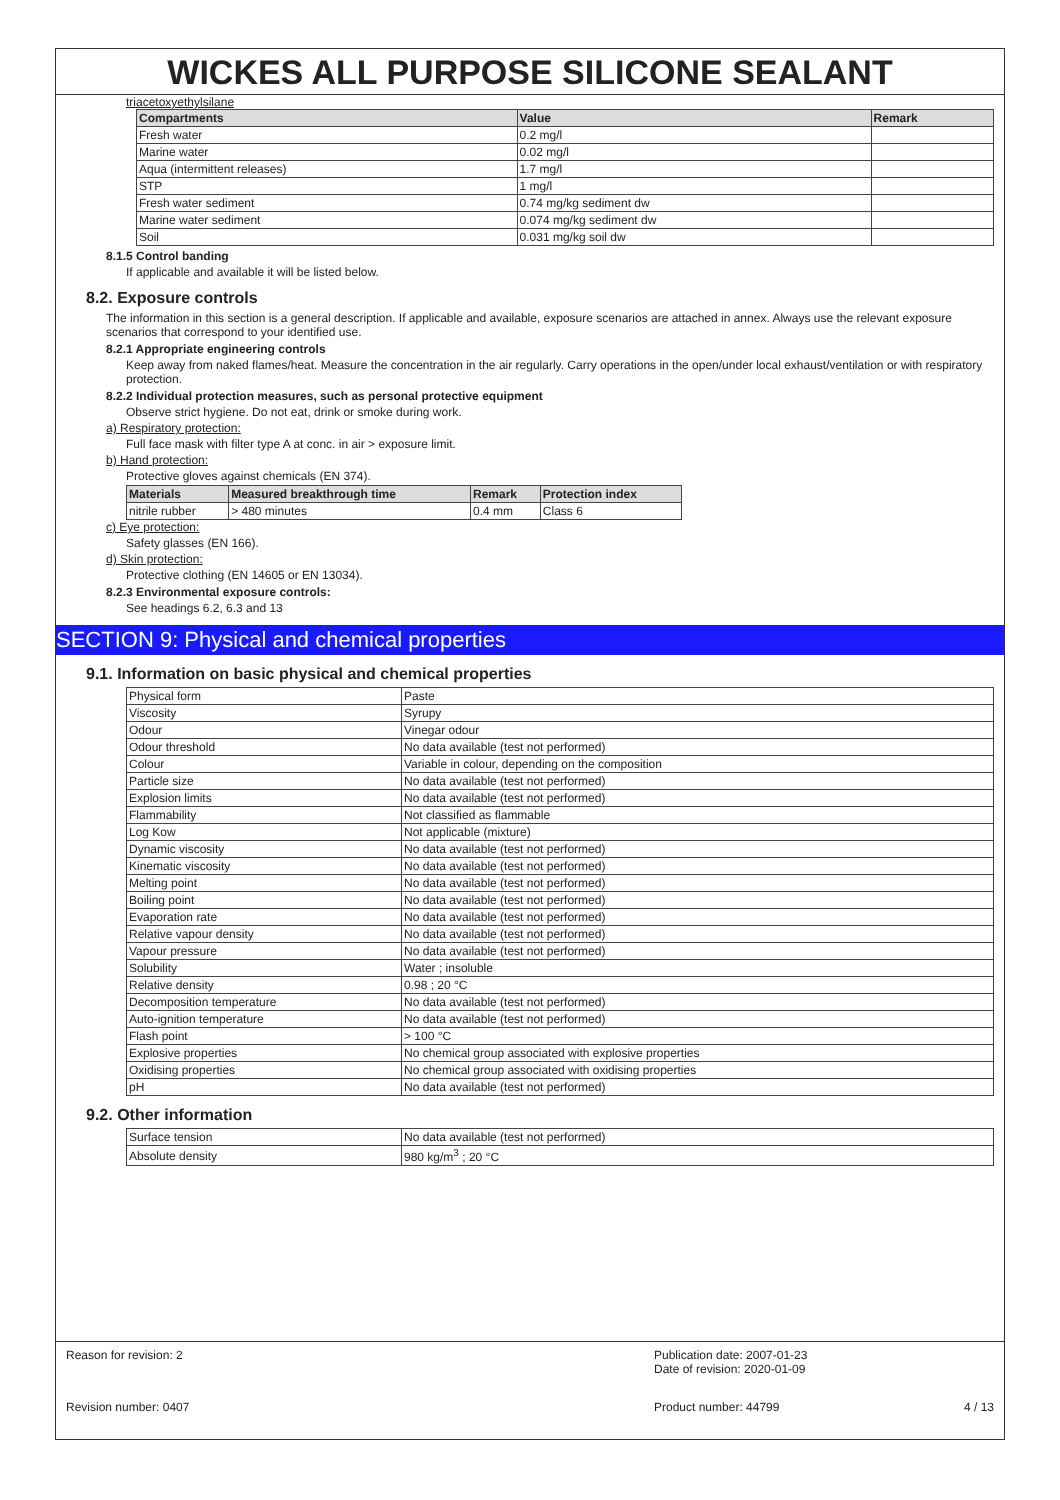WICKES ALL PURPOSE SILICONE SEALANT
triacetoxyethylsilane
| Compartments | Value | Remark |
| --- | --- | --- |
| Fresh water | 0.2 mg/l | |
| Marine water | 0.02 mg/l | |
| Aqua (intermittent releases) | 1.7 mg/l | |
| STP | 1 mg/l | |
| Fresh water sediment | 0.74 mg/kg sediment dw | |
| Marine water sediment | 0.074 mg/kg sediment dw | |
| Soil | 0.031 mg/kg soil dw | |
8.1.5 Control banding
If applicable and available it will be listed below.
8.2. Exposure controls
The information in this section is a general description. If applicable and available, exposure scenarios are attached in annex. Always use the relevant exposure scenarios that correspond to your identified use.
8.2.1 Appropriate engineering controls
Keep away from naked flames/heat. Measure the concentration in the air regularly. Carry operations in the open/under local exhaust/ventilation or with respiratory protection.
8.2.2 Individual protection measures, such as personal protective equipment
Observe strict hygiene. Do not eat, drink or smoke during work.
a) Respiratory protection:
Full face mask with filter type A at conc. in air > exposure limit.
b) Hand protection:
Protective gloves against chemicals (EN 374).
| Materials | Measured breakthrough time | Remark | Protection index |
| --- | --- | --- | --- |
| nitrile rubber | > 480 minutes | 0.4 mm | Class 6 |
c) Eye protection:
Safety glasses (EN 166).
d) Skin protection:
Protective clothing (EN 14605 or EN 13034).
8.2.3 Environmental exposure controls:
See headings 6.2, 6.3 and 13
SECTION 9: Physical and chemical properties
9.1. Information on basic physical and chemical properties
| Physical form | Paste |
| Viscosity | Syrupy |
| Odour | Vinegar odour |
| Odour threshold | No data available (test not performed) |
| Colour | Variable in colour, depending on the composition |
| Particle size | No data available (test not performed) |
| Explosion limits | No data available (test not performed) |
| Flammability | Not classified as flammable |
| Log Kow | Not applicable (mixture) |
| Dynamic viscosity | No data available (test not performed) |
| Kinematic viscosity | No data available (test not performed) |
| Melting point | No data available (test not performed) |
| Boiling point | No data available (test not performed) |
| Evaporation rate | No data available (test not performed) |
| Relative vapour density | No data available (test not performed) |
| Vapour pressure | No data available (test not performed) |
| Solubility | Water ; insoluble |
| Relative density | 0.98 ; 20 °C |
| Decomposition temperature | No data available (test not performed) |
| Auto-ignition temperature | No data available (test not performed) |
| Flash point | > 100 °C |
| Explosive properties | No chemical group associated with explosive properties |
| Oxidising properties | No chemical group associated with oxidising properties |
| pH | No data available (test not performed) |
9.2. Other information
| Surface tension | No data available (test not performed) |
| Absolute density | 980 kg/m<sup>3</sup> ; 20 °C |
Reason for revision: 2 Publication date: 2007-01-23
Date of revision: 2020-01-09
Revision number: 0407 Product number: 44799 4 / 13